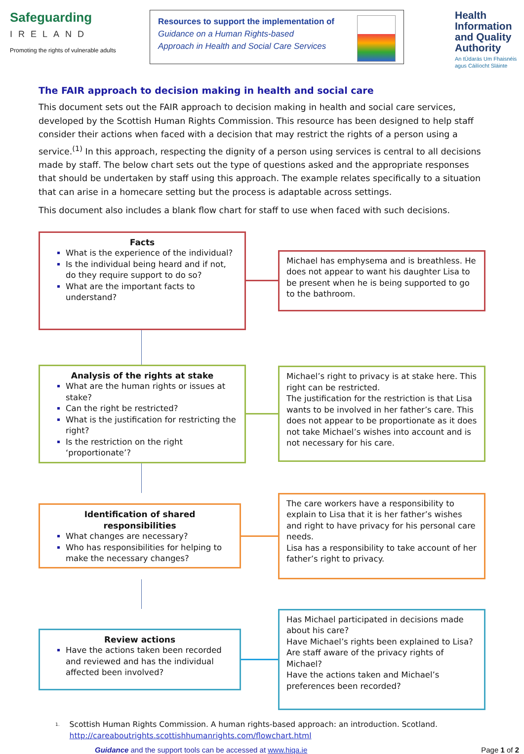Safeguarding
IRELAND
Promoting the rights of vulnerable adults
Resources to support the implementation of
Guidance on a Human Rights-based
Approach in Health and Social Care Services
Health Information and Quality Authority
An tÚdarás Um Fhaisnéis agus Cáilíocht Sláinte
The FAIR approach to decision making in health and social care
This document sets out the FAIR approach to decision making in health and social care services, developed by the Scottish Human Rights Commission. This resource has been designed to help staff consider their actions when faced with a decision that may restrict the rights of a person using a service.<sup>(1)</sup> In this approach, respecting the dignity of a person using services is central to all decisions made by staff. The below chart sets out the type of questions asked and the appropriate responses that should be undertaken by staff using this approach. The example relates specifically to a situation that can arise in a homecare setting but the process is adaptable across settings.
This document also includes a blank flow chart for staff to use when faced with such decisions.
Facts
What is the experience of the individual?
Is the individual being heard and if not, do they require support to do so?
What are the important facts to understand?
Michael has emphysema and is breathless. He does not appear to want his daughter Lisa to be present when he is being supported to go to the bathroom.
Analysis of the rights at stake
What are the human rights or issues at stake?
Can the right be restricted?
What is the justification for restricting the right?
Is the restriction on the right ‘proportionate’?
Michael’s right to privacy is at stake here. This right can be restricted.
The justification for the restriction is that Lisa wants to be involved in her father’s care. This does not appear to be proportionate as it does not take Michael’s wishes into account and is not necessary for his care.
Identification of shared responsibilities
What changes are necessary?
Who has responsibilities for helping to make the necessary changes?
The care workers have a responsibility to explain to Lisa that it is her father’s wishes and right to have privacy for his personal care needs.
Lisa has a responsibility to take account of her father’s right to privacy.
Review actions
Have the actions taken been recorded and reviewed and has the individual affected been involved?
Has Michael participated in decisions made about his care?
Have Michael’s rights been explained to Lisa?
Are staff aware of the privacy rights of Michael?
Have the actions taken and Michael’s preferences been recorded?
<sup>1.</sup>
Scottish Human Rights Commission. A human rights-based approach: an introduction. Scotland. http://careaboutrights.scottishhumanrights.com/flowchart.html
Guidance and the support tools can be accessed at www.hiqa.ie Page 1 of 2